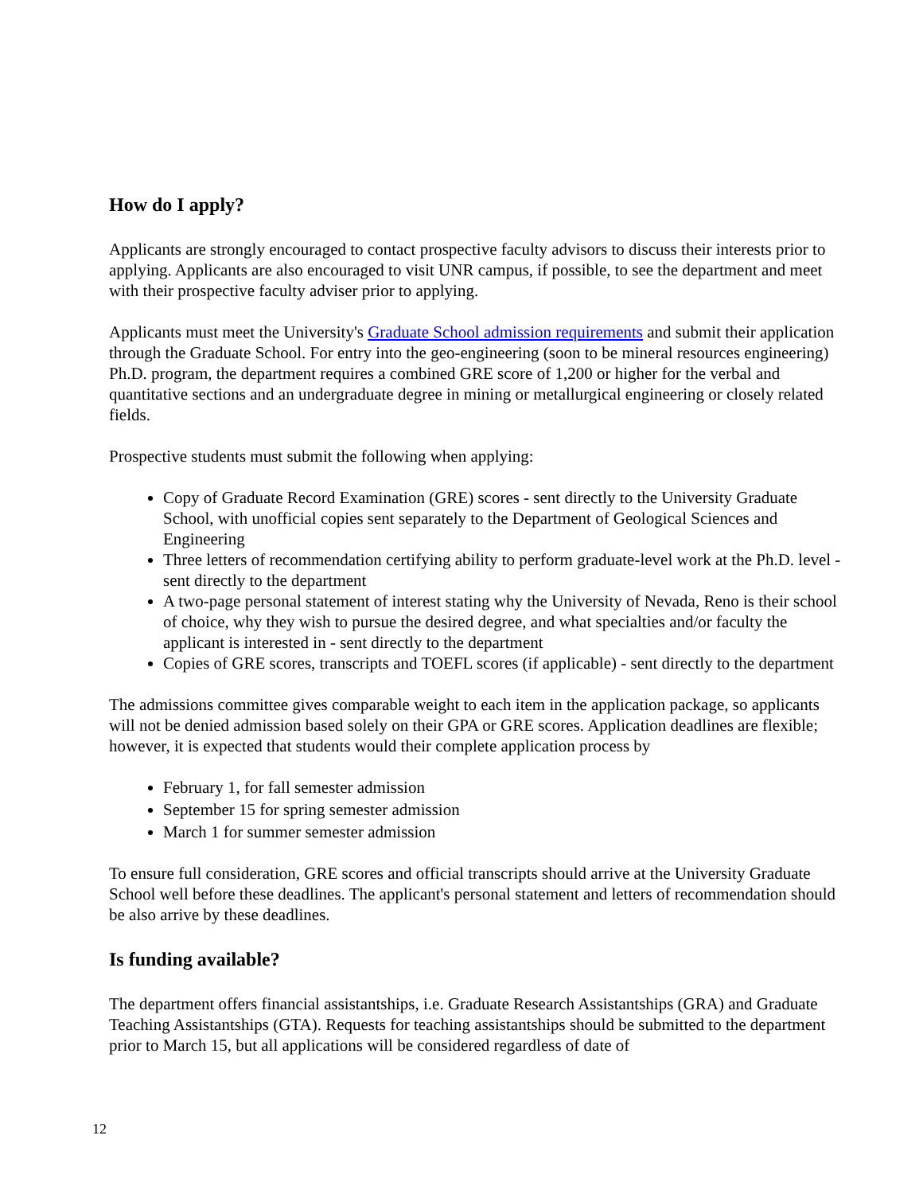How do I apply?
Applicants are strongly encouraged to contact prospective faculty advisors to discuss their interests prior to applying. Applicants are also encouraged to visit UNR campus, if possible, to see the department and meet with their prospective faculty adviser prior to applying.
Applicants must meet the University's Graduate School admission requirements and submit their application through the Graduate School. For entry into the geo-engineering (soon to be mineral resources engineering) Ph.D. program, the department requires a combined GRE score of 1,200 or higher for the verbal and quantitative sections and an undergraduate degree in mining or metallurgical engineering or closely related fields.
Prospective students must submit the following when applying:
Copy of Graduate Record Examination (GRE) scores - sent directly to the University Graduate School, with unofficial copies sent separately to the Department of Geological Sciences and Engineering
Three letters of recommendation certifying ability to perform graduate-level work at the Ph.D. level - sent directly to the department
A two-page personal statement of interest stating why the University of Nevada, Reno is their school of choice, why they wish to pursue the desired degree, and what specialties and/or faculty the applicant is interested in - sent directly to the department
Copies of GRE scores, transcripts and TOEFL scores (if applicable) - sent directly to the department
The admissions committee gives comparable weight to each item in the application package, so applicants will not be denied admission based solely on their GPA or GRE scores. Application deadlines are flexible; however, it is expected that students would their complete application process by
February 1, for fall semester admission
September 15 for spring semester admission
March 1 for summer semester admission
To ensure full consideration, GRE scores and official transcripts should arrive at the University Graduate School well before these deadlines. The applicant's personal statement and letters of recommendation should be also arrive by these deadlines.
Is funding available?
The department offers financial assistantships, i.e. Graduate Research Assistantships (GRA) and Graduate Teaching Assistantships (GTA). Requests for teaching assistantships should be submitted to the department prior to March 15, but all applications will be considered regardless of date of
12